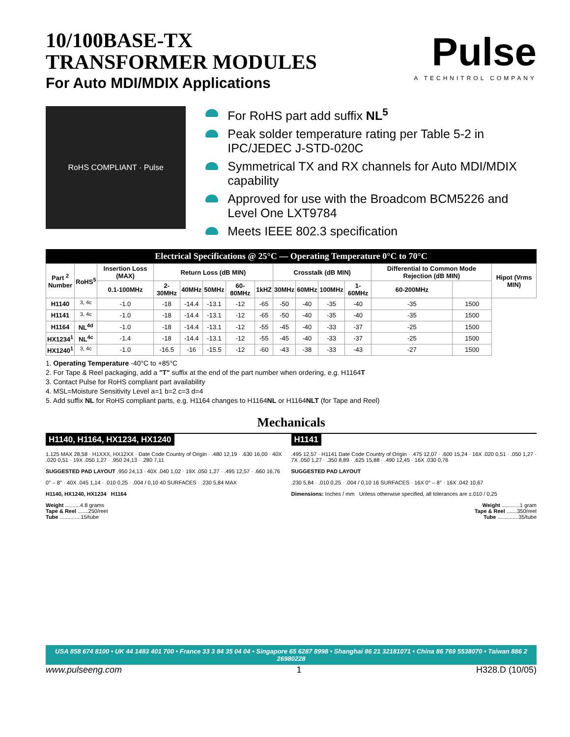10/100BASE-TX
TRANSFORMER MODULES
For Auto MDI/MDIX Applications
Pulse
A TECHNITROL COMPANY
RoHS COMPLIANT · Pulse
For RoHS part add suffix NL<sup>5</sup>
Peak solder temperature rating per Table 5-2 in IPC/JEDEC J-STD-020C
Symmetrical TX and RX channels for Auto MDI/MDIX capability
Approved for use with the Broadcom BCM5226 and Level One LXT9784
Meets IEEE 802.3 specification
Electrical Specifications @ 25°C — Operating Temperature 0°C to 70°C
| Part <sup>2</sup> Number | RoHS<sup>5</sup> | Insertion Loss (MAX) | Return Loss (dB MIN) | | | | | Crosstalk (dB MIN) | | | | Differential to Common Mode Rejection (dB MIN) | | Hipot (Vrms MIN) |
| --- | --- | --- | --- | --- | --- | --- | --- | --- | --- | --- | --- | --- | --- | --- |
| | | 0.1-100MHz | 2-30MHz | 40MHz | 50MHz | 60-80MHz | 1kHZ | 30MHz | 60MHz | 100MHz | 1-60MHz | 60-200MHz | | |
| H1140 | <sup>3, 4c</sup> | -1.0 | -18 | -14.4 | -13.1 | -12 | -65 | -50 | -40 | -35 | -40 | -35 | 1500 | |
| H1141 | <sup>3, 4c</sup> | -1.0 | -18 | -14.4 | -13.1 | -12 | -65 | -50 | -40 | -35 | -40 | -35 | 1500 | |
| H1164 | NL<sup>4d</sup> | -1.0 | -18 | -14.4 | -13.1 | -12 | -55 | -45 | -40 | -33 | -37 | -25 | 1500 | |
| HX1234<sup>1</sup> | NL<sup>4c</sup> | -1.4 | -18 | -14.4 | -13.1 | -12 | -55 | -45 | -40 | -33 | -37 | -25 | 1500 | |
| HX1240<sup>1</sup> | <sup>3, 4c</sup> | -1.0 | -16.5 | -16 | -15.5 | -12 | -60 | -43 | -38 | -33 | -43 | -27 | 1500 | |
1. Operating Temperature -40°C to +85°C
2. For Tape & Reel packaging, add a "T" suffix at the end of the part number when ordering, e.g. H1164T
3. Contact Pulse for RoHS compliant part availability
4. MSL=Moisture Sensitivity Level a=1 b=2 c=3 d=4
5. Add suffix NL for RoHS compliant parts, e.g. H1164 changes to H1164NL or H1164NLT (for Tape and Reel)
Mechanicals
H1140, H1164, HX1234, HX1240
1.125 MAX 28,58 · H1XXX, HX12XX · Date Code Country of Origin · .480 12,19 · .630 16,00 · 40X .020 0,51 · 19X .050 1,27 · .950 24,13 · .280 7,11
SUGGESTED PAD LAYOUT .950 24,13 · 40X .040 1,02 · 19X .050 1,27 · .495 12,57 · .660 16,76
0° – 8° · 40X .045 1,14 · .010 0,25 · .004 / 0,10 40 SURFACES · .230 5,84 MAX
H1140, HX1240, HX1234 H1164
Weight ..........4.8 grams
Tape & Reel .......250/reel
Tube ..............15/tube
H1141
.495 12,57 · H1141 Date Code Country of Origin · .475 12,07 · .600 15,24 · 16X .020 0,51 · .050 1,27 · 7X .050 1,27 · .350 8,89 · .625 15,88 · .490 12,45 · 16X .030 0,76
SUGGESTED PAD LAYOUT
.230 5,84 · .010 0,25 · .004 / 0,10 16 SURFACES · 16X 0° – 8° · 16X .042 10,67
Dimensions: Inches / mm Unless otherwise specified, all tolerances are ±.010 / 0,25
Weight ............1 gram
Tape & Reel .......350/reel
Tube ..............35/tube
USA 858 674 8100 • UK 44 1483 401 700 • France 33 3 84 35 04 04 • Singapore 65 6287 8998 • Shanghai 86 21 32181071 • China 86 769 5538070 • Taiwan 886 2 26980228
www.pulseeng.com 1 H328.D (10/05)